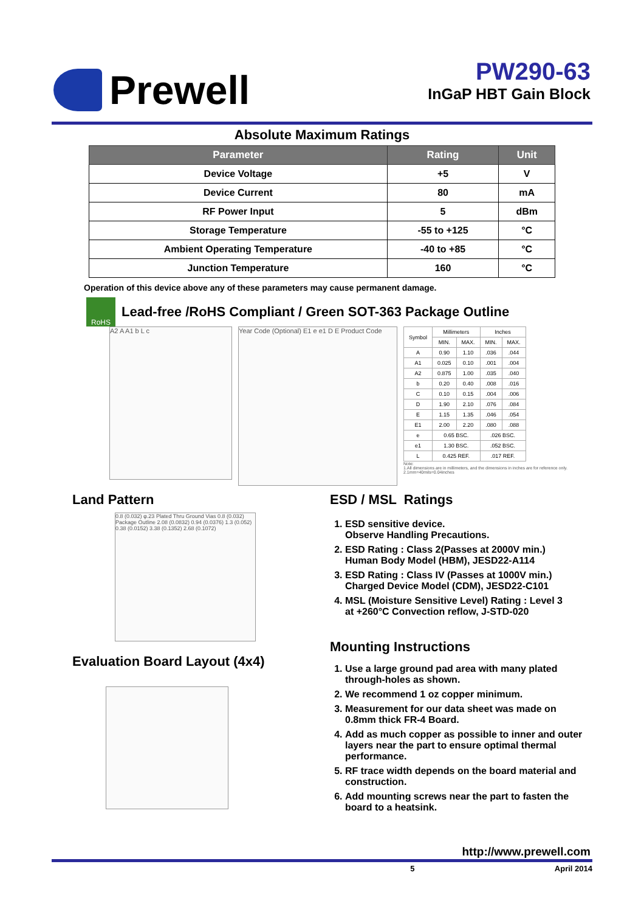Prewell
PW290-63
InGaP HBT Gain Block
Absolute Maximum Ratings
| Parameter | Rating | Unit |
| --- | --- | --- |
| Device Voltage | +5 | V |
| Device Current | 80 | mA |
| RF Power Input | 5 | dBm |
| Storage Temperature | -55 to +125 | °C |
| Ambient Operating Temperature | -40 to +85 | °C |
| Junction Temperature | 160 | °C |
Operation of this device above any of these parameters may cause permanent damage.
RoHS
Lead-free /RoHS Compliant / Green SOT-363 Package Outline
A2 A A1 b L c
Year Code (Optional) E1 e e1 D E Product Code
| Symbol | Millimeters | | Inches | |
| | MIN. | MAX. | MIN. | MAX. |
| A | 0.90 | 1.10 | .036 | .044 |
| A1 | 0.025 | 0.10 | .001 | .004 |
| A2 | 0.875 | 1.00 | .035 | .040 |
| b | 0.20 | 0.40 | .008 | .016 |
| C | 0.10 | 0.15 | .004 | .006 |
| D | 1.90 | 2.10 | .076 | .084 |
| E | 1.15 | 1.35 | .046 | .054 |
| E1 | 2.00 | 2.20 | .080 | .088 |
| e | 0.65 BSC. | | .026 BSC. | |
| e1 | 1.30 BSC. | | .052 BSC. | |
| L | 0.425 REF. | | .017 REF. | |
Note:
1.All dimensions are in millimeters, and the dimensions in inches are for reference only.
2.1mm=40mils=0.04inches
Land Pattern
0.8 (0.032) φ.23 Plated Thru Ground Vias 0.8 (0.032) Package Outline 2.08 (0.0832) 0.94 (0.0376) 1.3 (0.052) 0.38 (0.0152) 3.38 (0.1352) 2.68 (0.1072)
Evaluation Board Layout (4x4)
ESD / MSL Ratings
1. ESD sensitive device.
Observe Handling Precautions.
2. ESD Rating : Class 2(Passes at 2000V min.)
Human Body Model (HBM), JESD22-A114
3. ESD Rating : Class IV (Passes at 1000V min.)
Charged Device Model (CDM), JESD22-C101
4. MSL (Moisture Sensitive Level) Rating : Level 3
at +260°C Convection reflow, J-STD-020
Mounting Instructions
1. Use a large ground pad area with many plated through-holes as shown.
2. We recommend 1 oz copper minimum.
3. Measurement for our data sheet was made on 0.8mm thick FR-4 Board.
4. Add as much copper as possible to inner and outer layers near the part to ensure optimal thermal performance.
5. RF trace width depends on the board material and construction.
6. Add mounting screws near the part to fasten the board to a heatsink.
http://www.prewell.com
5 April 2014